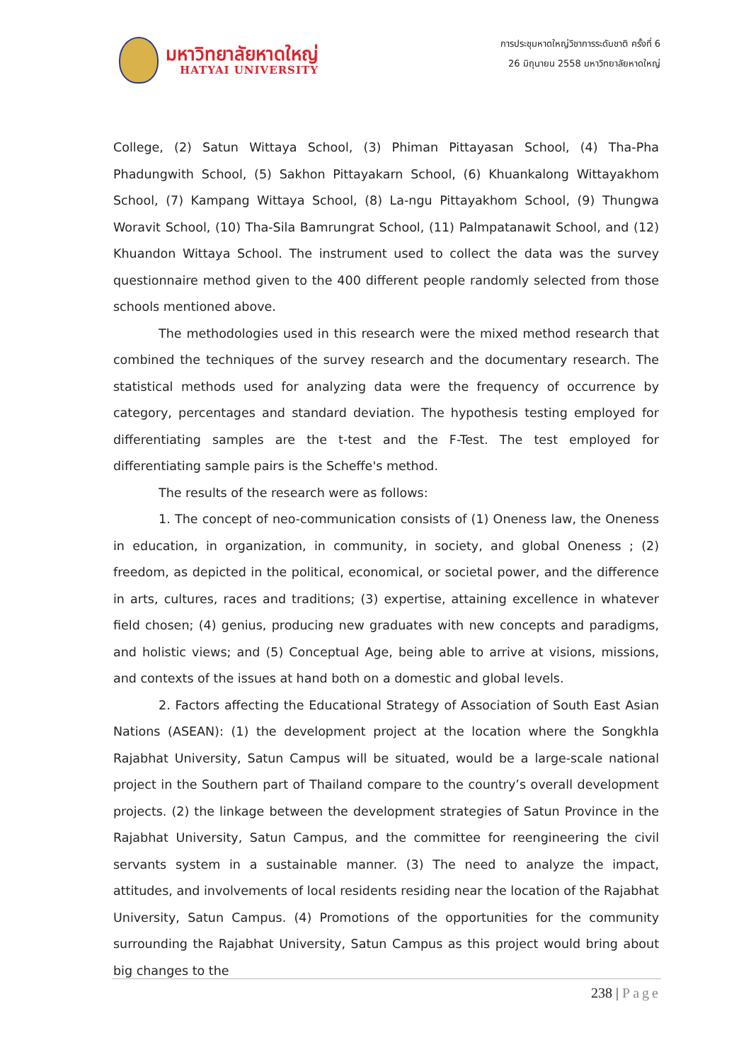มหาวิทยาลัยหาดใหญ่
HATYAI UNIVERSITY
การประชุมหาดใหญ่วิชาการระดับชาติ ครั้งที่ 6
26 มิถุนายน 2558 มหาวิทยาลัยหาดใหญ่
College, (2) Satun Wittaya School, (3) Phiman Pittayasan School, (4) Tha-Pha Phadungwith School, (5) Sakhon Pittayakarn School, (6) Khuankalong Wittayakhom School, (7) Kampang Wittaya School, (8) La-ngu Pittayakhom School, (9) Thungwa Woravit School, (10) Tha-Sila Bamrungrat School, (11) Palmpatanawit School, and (12) Khuandon Wittaya School. The instrument used to collect the data was the survey questionnaire method given to the 400 different people randomly selected from those schools mentioned above.
The methodologies used in this research were the mixed method research that combined the techniques of the survey research and the documentary research. The statistical methods used for analyzing data were the frequency of occurrence by category, percentages and standard deviation. The hypothesis testing employed for differentiating samples are the t-test and the F-Test. The test employed for differentiating sample pairs is the Scheffe's method.
The results of the research were as follows:
1. The concept of neo-communication consists of (1) Oneness law, the Oneness in education, in organization, in community, in society, and global Oneness ; (2) freedom, as depicted in the political, economical, or societal power, and the difference in arts, cultures, races and traditions; (3) expertise, attaining excellence in whatever field chosen; (4) genius, producing new graduates with new concepts and paradigms, and holistic views; and (5) Conceptual Age, being able to arrive at visions, missions, and contexts of the issues at hand both on a domestic and global levels.
2. Factors affecting the Educational Strategy of Association of South East Asian Nations (ASEAN): (1) the development project at the location where the Songkhla Rajabhat University, Satun Campus will be situated, would be a large-scale national project in the Southern part of Thailand compare to the country’s overall development projects. (2) the linkage between the development strategies of Satun Province in the Rajabhat University, Satun Campus, and the committee for reengineering the civil servants system in a sustainable manner. (3) The need to analyze the impact, attitudes, and involvements of local residents residing near the location of the Rajabhat University, Satun Campus. (4) Promotions of the opportunities for the community surrounding the Rajabhat University, Satun Campus as this project would bring about big changes to the
238 | Page